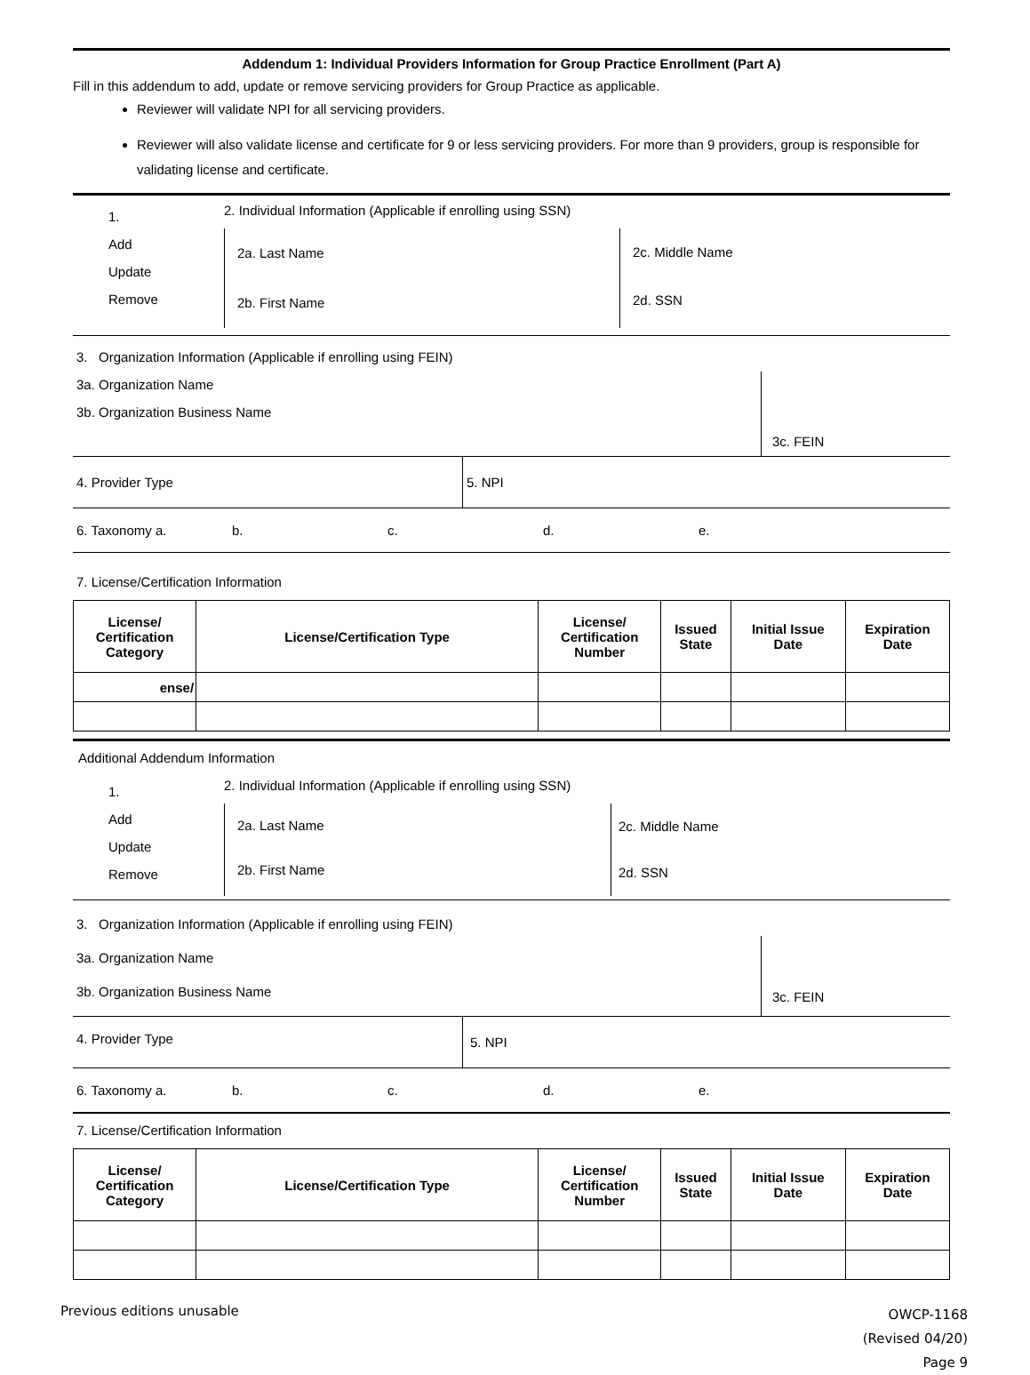Addendum 1: Individual Providers Information for Group Practice Enrollment (Part A)
Fill in this addendum to add, update or remove servicing providers for Group Practice as applicable.
Reviewer will validate NPI for all servicing providers.
Reviewer will also validate license and certificate for 9 or less servicing providers. For more than 9 providers, group is responsible for validating license and certificate.
1.
Add
Update
Remove
2. Individual Information (Applicable if enrolling using SSN)
2a. Last Name
2b. First Name
2c. Middle Name
2d. SSN
3. Organization Information (Applicable if enrolling using FEIN)
3a. Organization Name
3b. Organization Business Name
3c. FEIN
4. Provider Type 5. NPI
6. Taxonomy a. b. c. d. e.
7. License/Certification Information
| License/ Certification Category | License/Certification Type | License/ Certification Number | Issued State | Initial Issue Date | Expiration Date |
| --- | --- | --- | --- | --- | --- |
| ense/ | | | | | |
Additional Addendum Information
1.
Add
Update
Remove
2. Individual Information (Applicable if enrolling using SSN)
2a. Last Name
2b. First Name
2c. Middle Name
2d. SSN
3. Organization Information (Applicable if enrolling using FEIN)
3a. Organization Name
3b. Organization Business Name
3c. FEIN
4. Provider Type
5. NPI
6. Taxonomy a. b. c. d. e.
7. License/Certification Information
| License/ Certification Category | License/Certification Type | License/ Certification Number | Issued State | Initial Issue Date | Expiration Date |
| --- | --- | --- | --- | --- | --- |
Previous editions unusable
OWCP-1168
(Revised 04/20)
Page 9